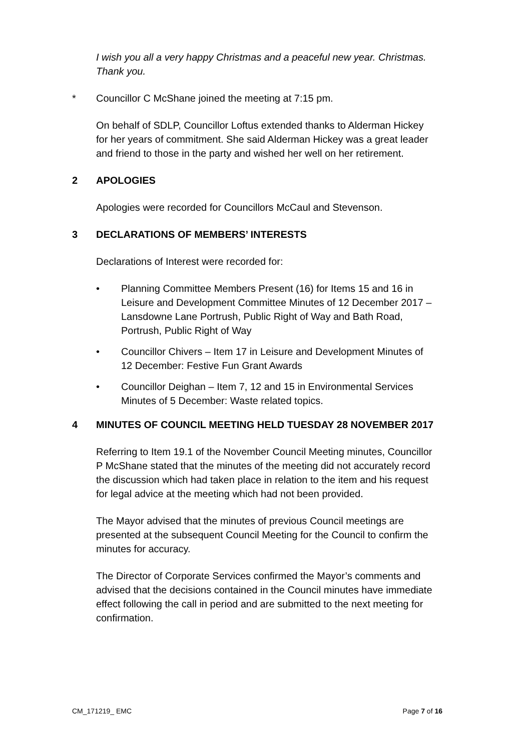I wish you all a very happy Christmas and a peaceful new year. Christmas. Thank you.
* Councillor C McShane joined the meeting at 7:15 pm.
On behalf of SDLP, Councillor Loftus extended thanks to Alderman Hickey for her years of commitment. She said Alderman Hickey was a great leader and friend to those in the party and wished her well on her retirement.
2 APOLOGIES
Apologies were recorded for Councillors McCaul and Stevenson.
3 DECLARATIONS OF MEMBERS’ INTERESTS
Declarations of Interest were recorded for:
• Planning Committee Members Present (16) for Items 15 and 16 in Leisure and Development Committee Minutes of 12 December 2017 – Lansdowne Lane Portrush, Public Right of Way and Bath Road, Portrush, Public Right of Way
• Councillor Chivers – Item 17 in Leisure and Development Minutes of 12 December: Festive Fun Grant Awards
• Councillor Deighan – Item 7, 12 and 15 in Environmental Services Minutes of 5 December: Waste related topics.
4 MINUTES OF COUNCIL MEETING HELD TUESDAY 28 NOVEMBER 2017
Referring to Item 19.1 of the November Council Meeting minutes, Councillor P McShane stated that the minutes of the meeting did not accurately record the discussion which had taken place in relation to the item and his request for legal advice at the meeting which had not been provided.
The Mayor advised that the minutes of previous Council meetings are presented at the subsequent Council Meeting for the Council to confirm the minutes for accuracy.
The Director of Corporate Services confirmed the Mayor’s comments and advised that the decisions contained in the Council minutes have immediate effect following the call in period and are submitted to the next meeting for confirmation.
CM_171219_ EMC Page 7 of 16